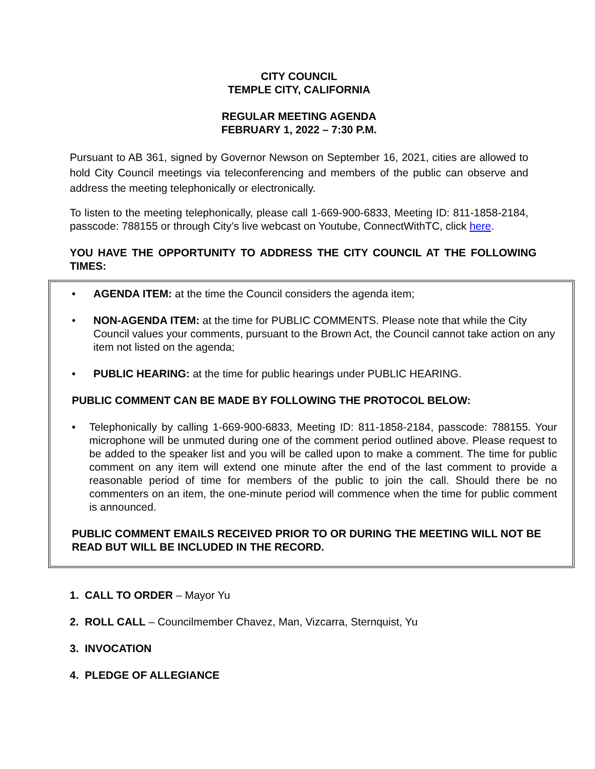CITY COUNCIL
TEMPLE CITY, CALIFORNIA
REGULAR MEETING AGENDA
FEBRUARY 1, 2022 – 7:30 P.M.
Pursuant to AB 361, signed by Governor Newson on September 16, 2021, cities are allowed to hold City Council meetings via teleconferencing and members of the public can observe and address the meeting telephonically or electronically.
To listen to the meeting telephonically, please call 1-669-900-6833, Meeting ID: 811-1858-2184, passcode: 788155 or through City’s live webcast on Youtube, ConnectWithTC, click here.
YOU HAVE THE OPPORTUNITY TO ADDRESS THE CITY COUNCIL AT THE FOLLOWING TIMES:
• AGENDA ITEM: at the time the Council considers the agenda item;
• NON-AGENDA ITEM: at the time for PUBLIC COMMENTS. Please note that while the City Council values your comments, pursuant to the Brown Act, the Council cannot take action on any item not listed on the agenda;
• PUBLIC HEARING: at the time for public hearings under PUBLIC HEARING.
PUBLIC COMMENT CAN BE MADE BY FOLLOWING THE PROTOCOL BELOW:
• Telephonically by calling 1-669-900-6833, Meeting ID: 811-1858-2184, passcode: 788155. Your microphone will be unmuted during one of the comment period outlined above. Please request to be added to the speaker list and you will be called upon to make a comment. The time for public comment on any item will extend one minute after the end of the last comment to provide a reasonable period of time for members of the public to join the call. Should there be no commenters on an item, the one-minute period will commence when the time for public comment is announced.
PUBLIC COMMENT EMAILS RECEIVED PRIOR TO OR DURING THE MEETING WILL NOT BE READ BUT WILL BE INCLUDED IN THE RECORD.
1. CALL TO ORDER – Mayor Yu
2. ROLL CALL – Councilmember Chavez, Man, Vizcarra, Sternquist, Yu
3. INVOCATION
4. PLEDGE OF ALLEGIANCE